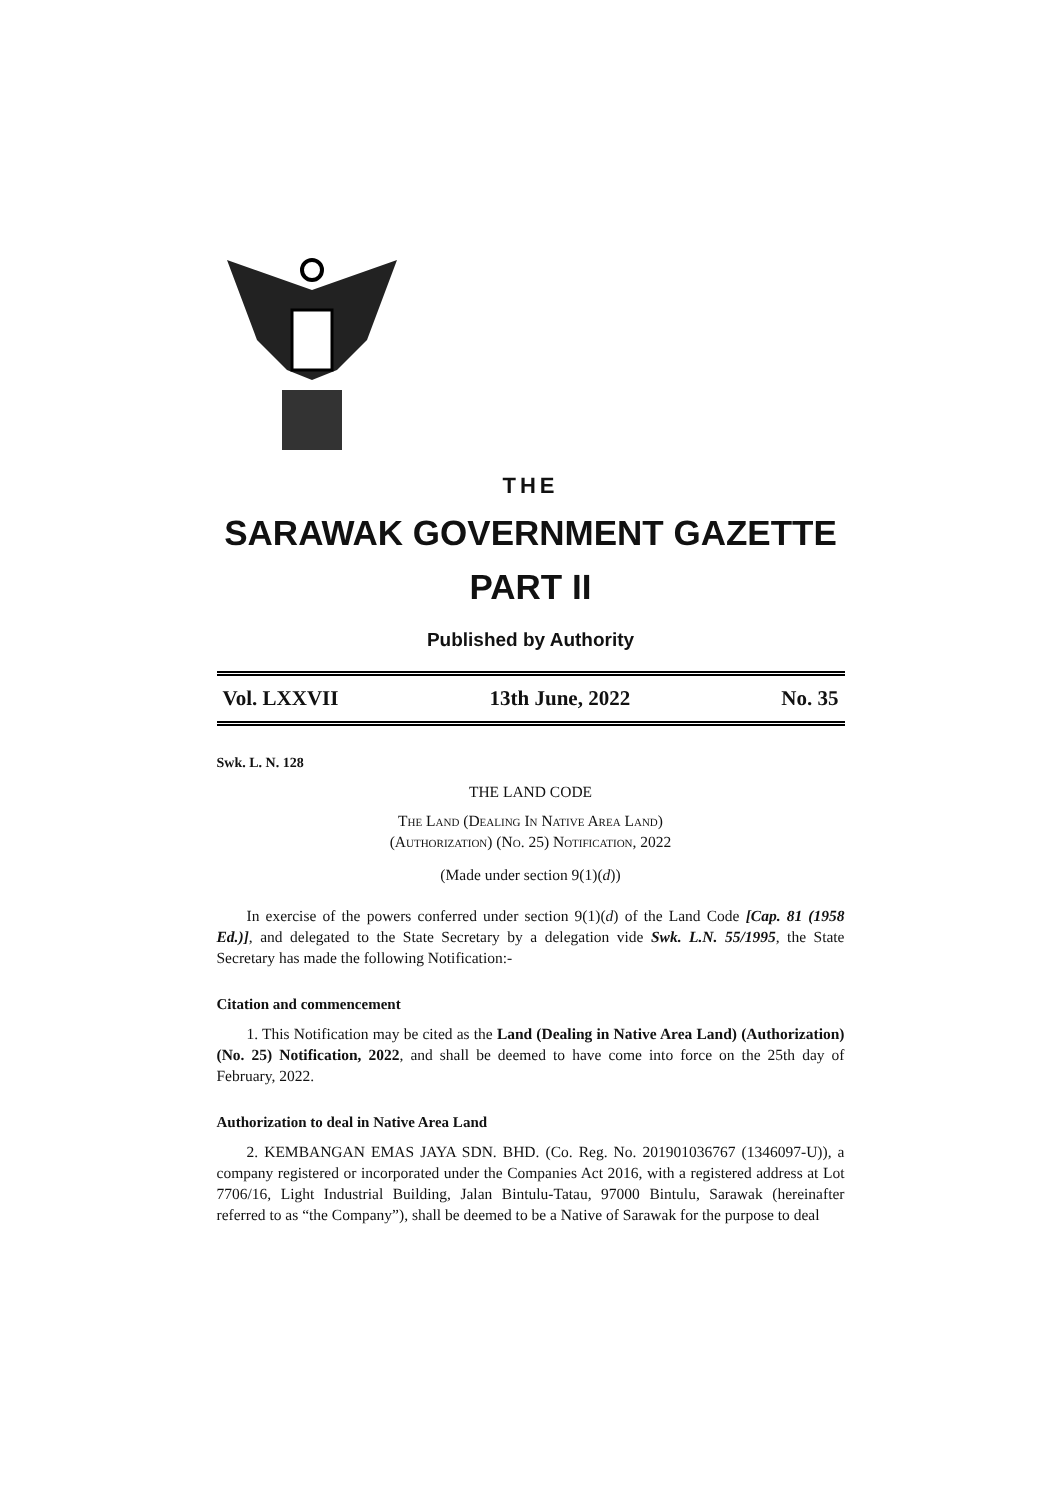THE
SARAWAK GOVERNMENT GAZETTE
PART II
Published by Authority
Vol. LXXVII 13th June, 2022 No. 35
Swk. L. N. 128
THE LAND CODE
The Land (Dealing In Native Area Land)
(Authorization) (No. 25) Notification, 2022
(Made under section 9(1)(d))
In exercise of the powers conferred under section 9(1)(d) of the Land Code [Cap. 81 (1958 Ed.)], and delegated to the State Secretary by a delegation vide Swk. L.N. 55/1995, the State Secretary has made the following Notification:-
Citation and commencement
1. This Notification may be cited as the Land (Dealing in Native Area Land) (Authorization) (No. 25) Notification, 2022, and shall be deemed to have come into force on the 25th day of February, 2022.
Authorization to deal in Native Area Land
2. KEMBANGAN EMAS JAYA SDN. BHD. (Co. Reg. No. 201901036767 (1346097-U)), a company registered or incorporated under the Companies Act 2016, with a registered address at Lot 7706/16, Light Industrial Building, Jalan Bintulu-Tatau, 97000 Bintulu, Sarawak (hereinafter referred to as “the Company”), shall be deemed to be a Native of Sarawak for the purpose to deal